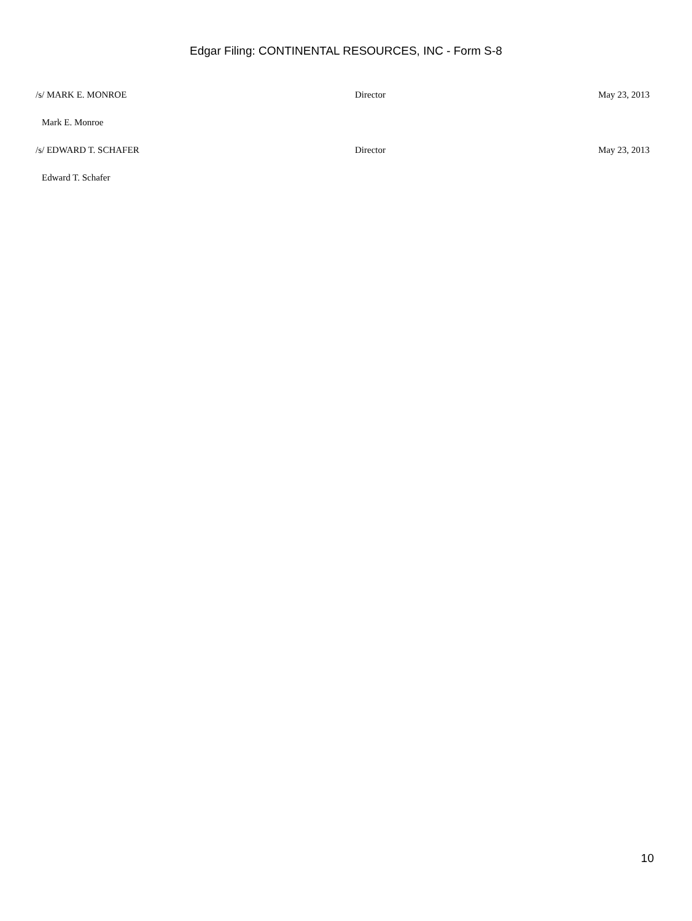Edgar Filing: CONTINENTAL RESOURCES, INC - Form S-8
| /s/ MARK E. MONROE | Director | May 23, 2013 |
| Mark E. Monroe | | |
| /s/ EDWARD T. SCHAFER | Director | May 23, 2013 |
| Edward T. Schafer | | |
10